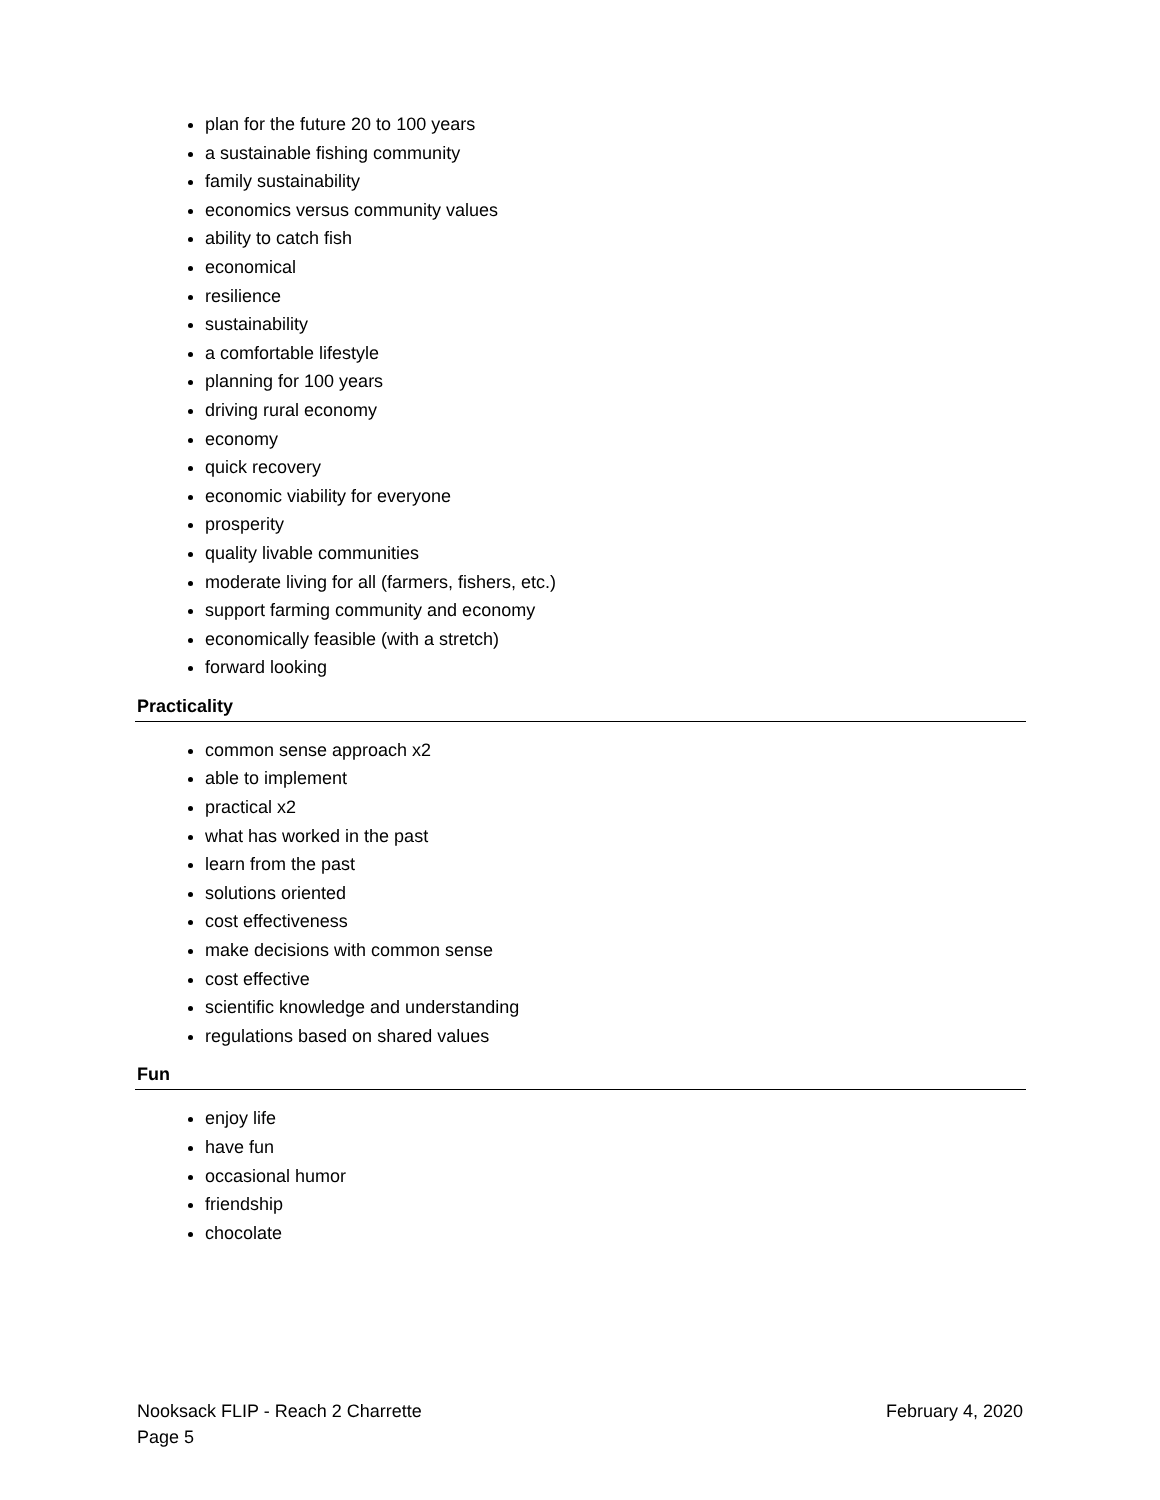plan for the future 20 to 100 years
a sustainable fishing community
family sustainability
economics versus community values
ability to catch fish
economical
resilience
sustainability
a comfortable lifestyle
planning for 100 years
driving rural economy
economy
quick recovery
economic viability for everyone
prosperity
quality livable communities
moderate living for all (farmers, fishers, etc.)
support farming community and economy
economically feasible (with a stretch)
forward looking
Practicality
common sense approach x2
able to implement
practical x2
what has worked in the past
learn from the past
solutions oriented
cost effectiveness
make decisions with common sense
cost effective
scientific knowledge and understanding
regulations based on shared values
Fun
enjoy life
have fun
occasional humor
friendship
chocolate
Nooksack FLIP - Reach 2 Charrette February 4, 2020
Page 5